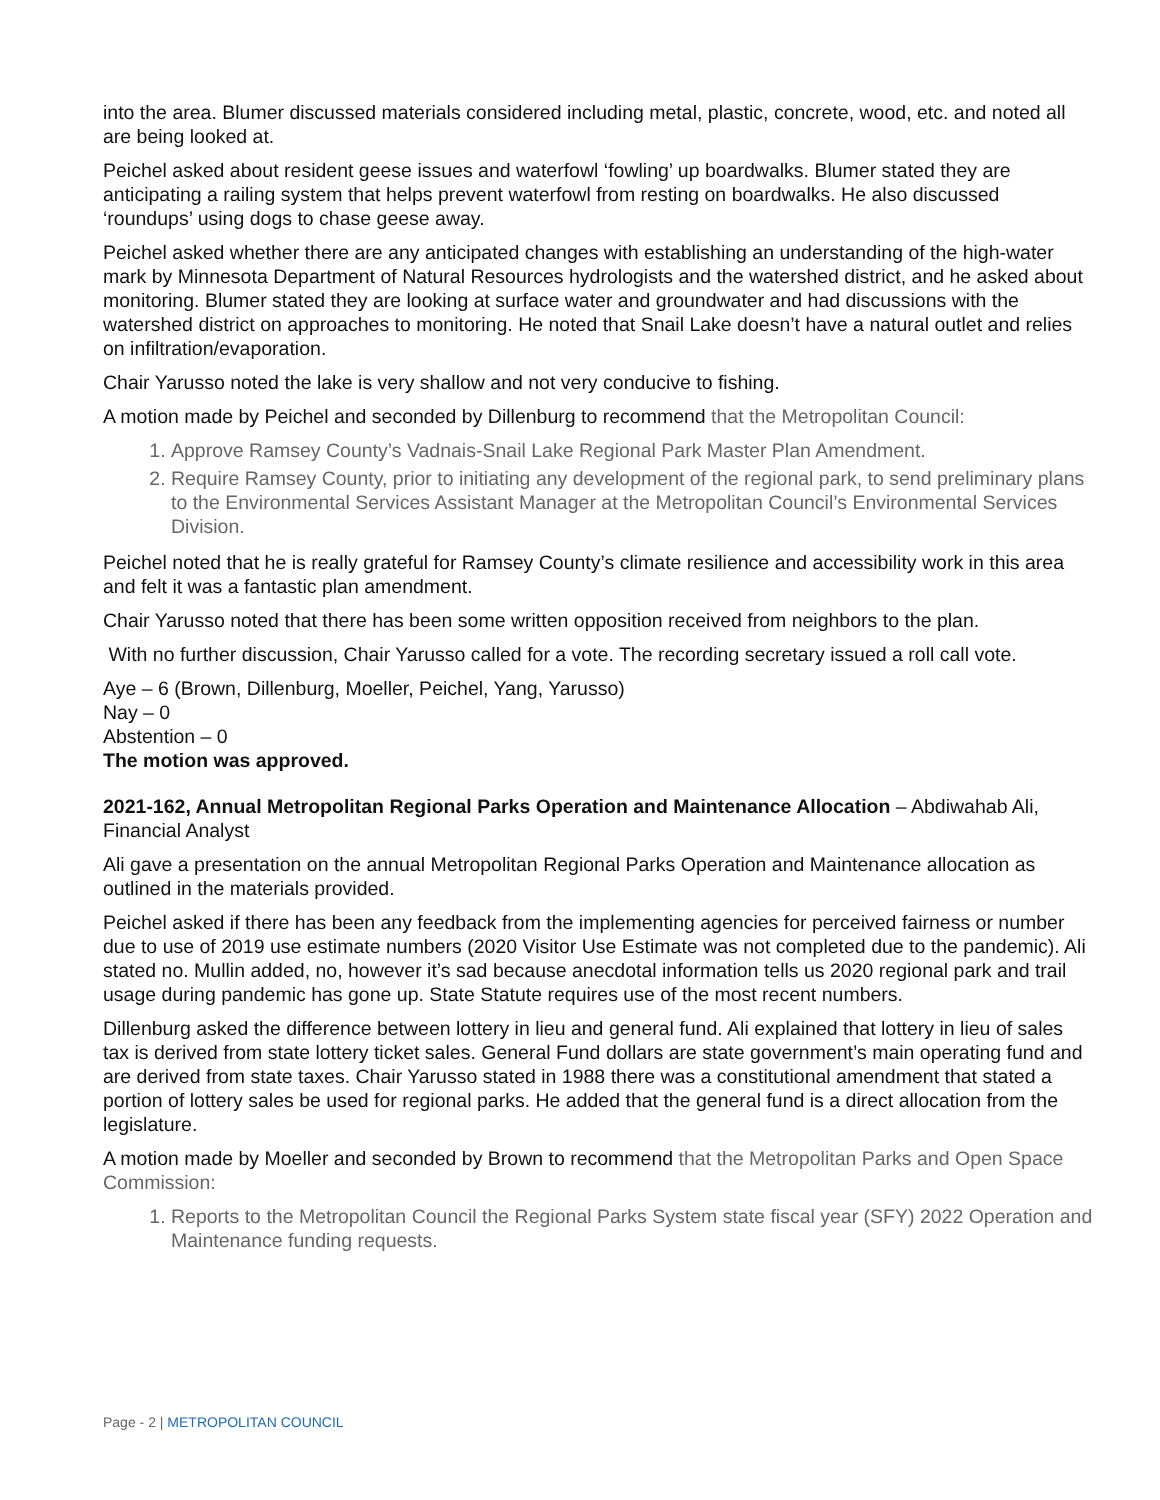into the area. Blumer discussed materials considered including metal, plastic, concrete, wood, etc. and noted all are being looked at.
Peichel asked about resident geese issues and waterfowl ‘fowling’ up boardwalks. Blumer stated they are anticipating a railing system that helps prevent waterfowl from resting on boardwalks. He also discussed ‘roundups’ using dogs to chase geese away.
Peichel asked whether there are any anticipated changes with establishing an understanding of the high-water mark by Minnesota Department of Natural Resources hydrologists and the watershed district, and he asked about monitoring. Blumer stated they are looking at surface water and groundwater and had discussions with the watershed district on approaches to monitoring. He noted that Snail Lake doesn’t have a natural outlet and relies on infiltration/evaporation.
Chair Yarusso noted the lake is very shallow and not very conducive to fishing.
A motion made by Peichel and seconded by Dillenburg to recommend that the Metropolitan Council:
1. Approve Ramsey County’s Vadnais-Snail Lake Regional Park Master Plan Amendment.
2. Require Ramsey County, prior to initiating any development of the regional park, to send preliminary plans to the Environmental Services Assistant Manager at the Metropolitan Council’s Environmental Services Division.
Peichel noted that he is really grateful for Ramsey County’s climate resilience and accessibility work in this area and felt it was a fantastic plan amendment.
Chair Yarusso noted that there has been some written opposition received from neighbors to the plan.
With no further discussion, Chair Yarusso called for a vote. The recording secretary issued a roll call vote.
Aye – 6 (Brown, Dillenburg, Moeller, Peichel, Yang, Yarusso)
Nay – 0
Abstention – 0
The motion was approved.
2021-162, Annual Metropolitan Regional Parks Operation and Maintenance Allocation – Abdiwahab Ali, Financial Analyst
Ali gave a presentation on the annual Metropolitan Regional Parks Operation and Maintenance allocation as outlined in the materials provided.
Peichel asked if there has been any feedback from the implementing agencies for perceived fairness or number due to use of 2019 use estimate numbers (2020 Visitor Use Estimate was not completed due to the pandemic). Ali stated no. Mullin added, no, however it’s sad because anecdotal information tells us 2020 regional park and trail usage during pandemic has gone up. State Statute requires use of the most recent numbers.
Dillenburg asked the difference between lottery in lieu and general fund. Ali explained that lottery in lieu of sales tax is derived from state lottery ticket sales. General Fund dollars are state government’s main operating fund and are derived from state taxes. Chair Yarusso stated in 1988 there was a constitutional amendment that stated a portion of lottery sales be used for regional parks. He added that the general fund is a direct allocation from the legislature.
A motion made by Moeller and seconded by Brown to recommend that the Metropolitan Parks and Open Space Commission:
1. Reports to the Metropolitan Council the Regional Parks System state fiscal year (SFY) 2022 Operation and Maintenance funding requests.
Page - 2 | METROPOLITAN COUNCIL